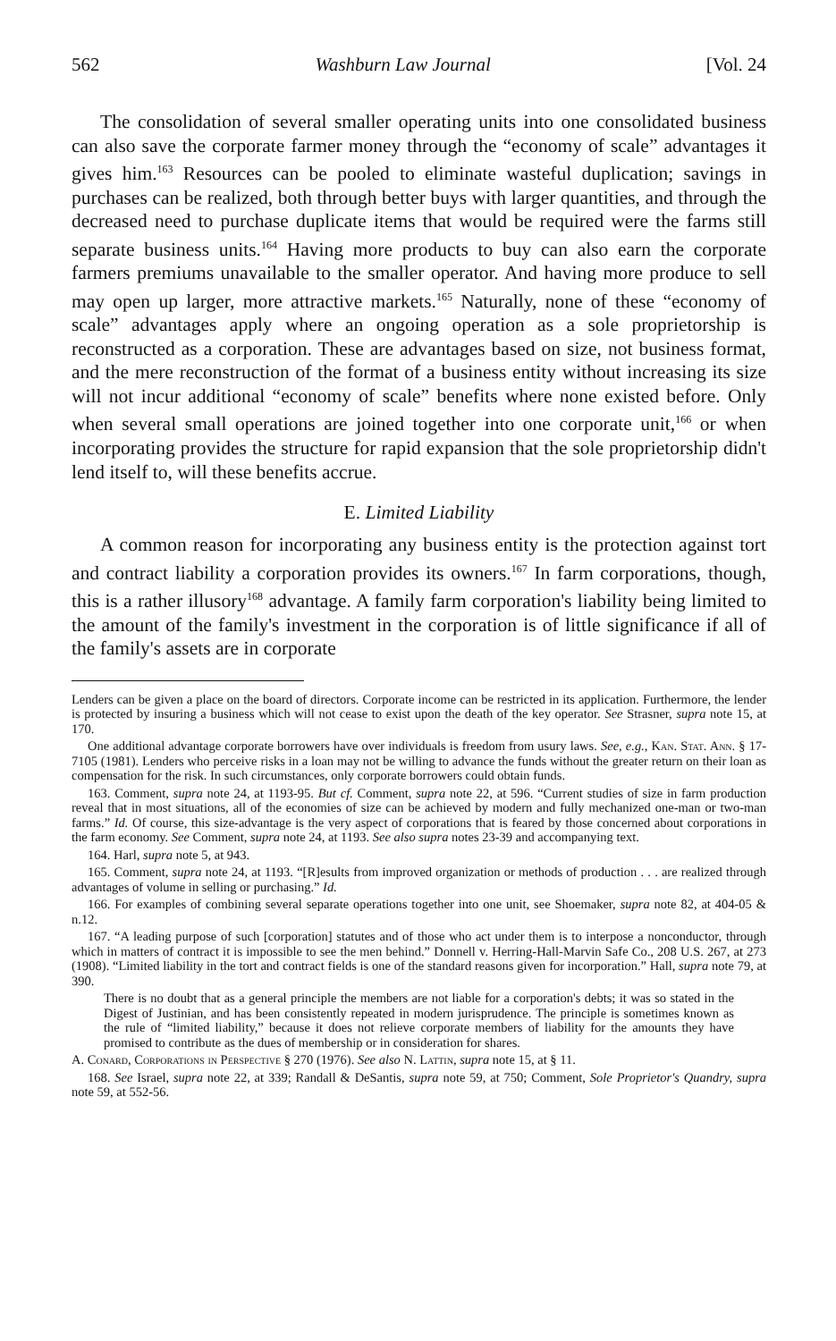562 Washburn Law Journal [Vol. 24
The consolidation of several smaller operating units into one consolidated business can also save the corporate farmer money through the “economy of scale” advantages it gives him.<sup>163</sup> Resources can be pooled to eliminate wasteful duplication; savings in purchases can be realized, both through better buys with larger quantities, and through the decreased need to purchase duplicate items that would be required were the farms still separate business units.<sup>164</sup> Having more products to buy can also earn the corporate farmers premiums unavailable to the smaller operator. And having more produce to sell may open up larger, more attractive markets.<sup>165</sup> Naturally, none of these “economy of scale” advantages apply where an ongoing operation as a sole proprietorship is reconstructed as a corporation. These are advantages based on size, not business format, and the mere reconstruction of the format of a business entity without increasing its size will not incur additional “economy of scale” benefits where none existed before. Only when several small operations are joined together into one corporate unit,<sup>166</sup> or when incorporating provides the structure for rapid expansion that the sole proprietorship didn't lend itself to, will these benefits accrue.
E. Limited Liability
A common reason for incorporating any business entity is the protection against tort and contract liability a corporation provides its owners.<sup>167</sup> In farm corporations, though, this is a rather illusory<sup>168</sup> advantage. A family farm corporation's liability being limited to the amount of the family's investment in the corporation is of little significance if all of the family's assets are in corporate
Lenders can be given a place on the board of directors. Corporate income can be restricted in its application. Furthermore, the lender is protected by insuring a business which will not cease to exist upon the death of the key operator. See Strasner, supra note 15, at 170.
One additional advantage corporate borrowers have over individuals is freedom from usury laws. See, e.g., Kan. Stat. Ann. § 17-7105 (1981). Lenders who perceive risks in a loan may not be willing to advance the funds without the greater return on their loan as compensation for the risk. In such circumstances, only corporate borrowers could obtain funds.
163. Comment, supra note 24, at 1193-95. But cf. Comment, supra note 22, at 596. “Current studies of size in farm production reveal that in most situations, all of the economies of size can be achieved by modern and fully mechanized one-man or two-man farms.” Id. Of course, this size-advantage is the very aspect of corporations that is feared by those concerned about corporations in the farm economy. See Comment, supra note 24, at 1193. See also supra notes 23-39 and accompanying text.
164. Harl, supra note 5, at 943.
165. Comment, supra note 24, at 1193. “[R]esults from improved organization or methods of production . . . are realized through advantages of volume in selling or purchasing.” Id.
166. For examples of combining several separate operations together into one unit, see Shoemaker, supra note 82, at 404-05 & n.12.
167. “A leading purpose of such [corporation] statutes and of those who act under them is to interpose a nonconductor, through which in matters of contract it is impossible to see the men behind.” Donnell v. Herring-Hall-Marvin Safe Co., 208 U.S. 267, at 273 (1908). “Limited liability in the tort and contract fields is one of the standard reasons given for incorporation.” Hall, supra note 79, at 390.
There is no doubt that as a general principle the members are not liable for a corporation's debts; it was so stated in the Digest of Justinian, and has been consistently repeated in modern jurisprudence. The principle is sometimes known as the rule of “limited liability,” because it does not relieve corporate members of liability for the amounts they have promised to contribute as the dues of membership or in consideration for shares.
A. Conard, Corporations in Perspective § 270 (1976). See also N. Lattin, supra note 15, at § 11.
168. See Israel, supra note 22, at 339; Randall & DeSantis, supra note 59, at 750; Comment, Sole Proprietor's Quandry, supra note 59, at 552-56.